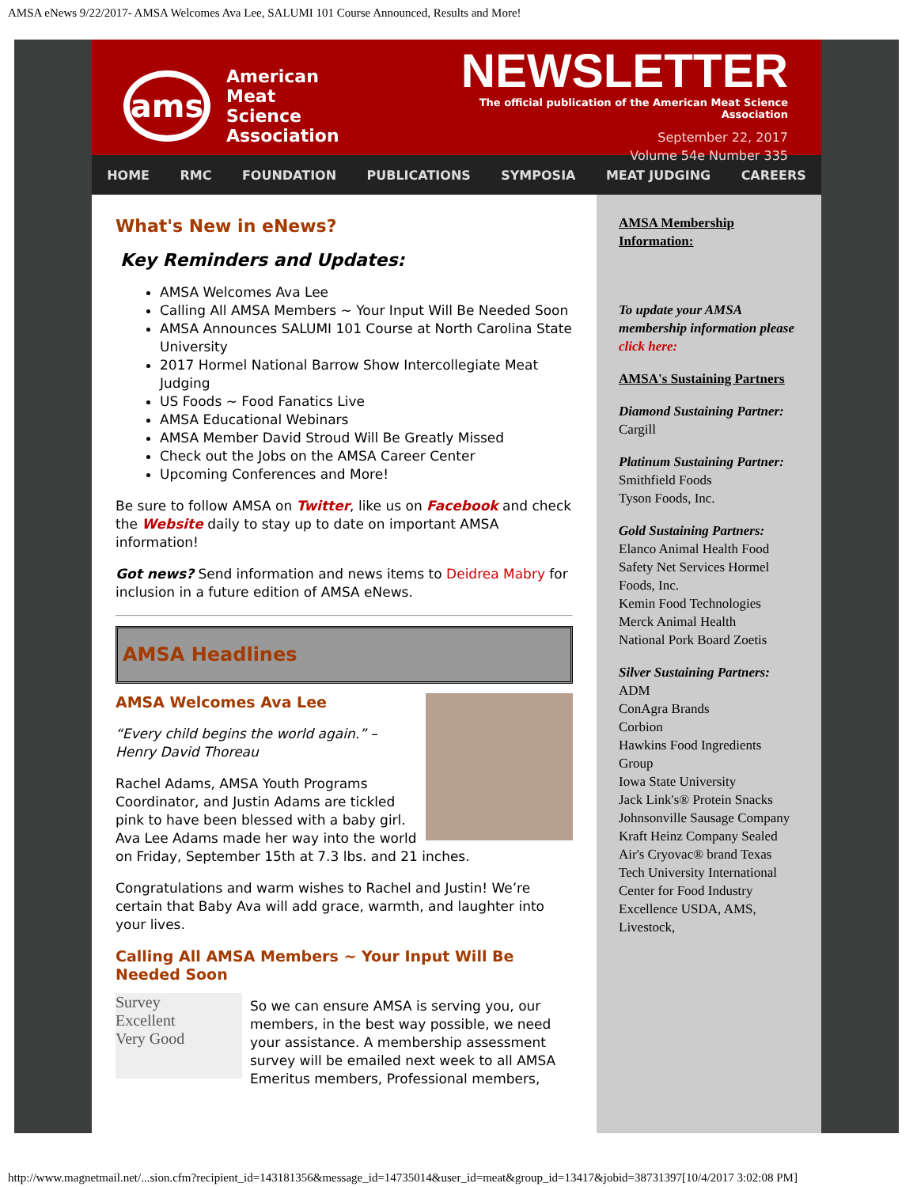AMSA eNews 9/22/2017- AMSA Welcomes Ava Lee, SALUMI 101 Course Announced, Results and More!
ams
American
Meat
Science
Association
NEWSLETTER
The official publication of the American Meat Science Association
September 22, 2017
Volume 54e Number 335
HOME RMC FOUNDATION PUBLICATIONS SYMPOSIA MEAT JUDGING CAREERS
What's New in eNews?
Key Reminders and Updates:
AMSA Welcomes Ava Lee
Calling All AMSA Members ~ Your Input Will Be Needed Soon
AMSA Announces SALUMI 101 Course at North Carolina State University
2017 Hormel National Barrow Show Intercollegiate Meat Judging
US Foods ~ Food Fanatics Live
AMSA Educational Webinars
AMSA Member David Stroud Will Be Greatly Missed
Check out the Jobs on the AMSA Career Center
Upcoming Conferences and More!
Be sure to follow AMSA on Twitter, like us on Facebook and check the Website daily to stay up to date on important AMSA information!
Got news? Send information and news items to Deidrea Mabry for inclusion in a future edition of AMSA eNews.
AMSA Headlines
AMSA Welcomes Ava Lee
“Every child begins the world again.” – Henry David Thoreau
Rachel Adams, AMSA Youth Programs Coordinator, and Justin Adams are tickled pink to have been blessed with a baby girl. Ava Lee Adams made her way into the world on Friday, September 15th at 7.3 lbs. and 21 inches.
Congratulations and warm wishes to Rachel and Justin! We’re certain that Baby Ava will add grace, warmth, and laughter into your lives.
Calling All AMSA Members ~ Your Input Will Be Needed Soon
Survey
Excellent
Very Good
So we can ensure AMSA is serving you, our members, in the best way possible, we need your assistance. A membership assessment survey will be emailed next week to all AMSA Emeritus members, Professional members,
AMSA Membership Information:
To update your AMSA membership information please click here:
AMSA's Sustaining Partners
Diamond Sustaining Partner:
Cargill
Platinum Sustaining Partner:
Smithfield Foods
Tyson Foods, Inc.
Gold Sustaining Partners:
Elanco Animal Health Food Safety Net Services Hormel Foods, Inc.
Kemin Food Technologies
Merck Animal Health
National Pork Board Zoetis
Silver Sustaining Partners:
ADM
ConAgra Brands
Corbion
Hawkins Food Ingredients Group
Iowa State University
Jack Link's® Protein Snacks
Johnsonville Sausage Company
Kraft Heinz Company Sealed Air's Cryovac® brand Texas Tech University International Center for Food Industry Excellence USDA, AMS, Livestock,
http://www.magnetmail.net/...sion.cfm?recipient_id=143181356&message_id=14735014&user_id=meat&group_id=13417&jobid=38731397[10/4/2017 3:02:08 PM]